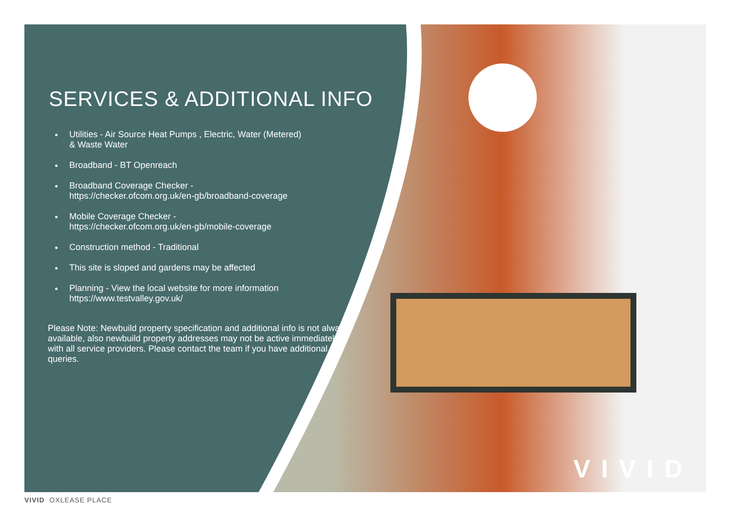SERVICES & ADDITIONAL INFO
Utilities - Air Source Heat Pumps , Electric, Water (Metered)
& Waste Water
Broadband - BT Openreach
Broadband Coverage Checker -
https://checker.ofcom.org.uk/en-gb/broadband-coverage
Mobile Coverage Checker -
https://checker.ofcom.org.uk/en-gb/mobile-coverage
Construction method - Traditional
This site is sloped and gardens may be affected
Planning - View the local website for more information
https://www.testvalley.gov.uk/
Please Note: Newbuild property specification and additional info is not always available, also newbuild property addresses may not be active immediately with all service providers. Please contact the team if you have additional queries.
VIVID
VIVID OXLEASE PLACE